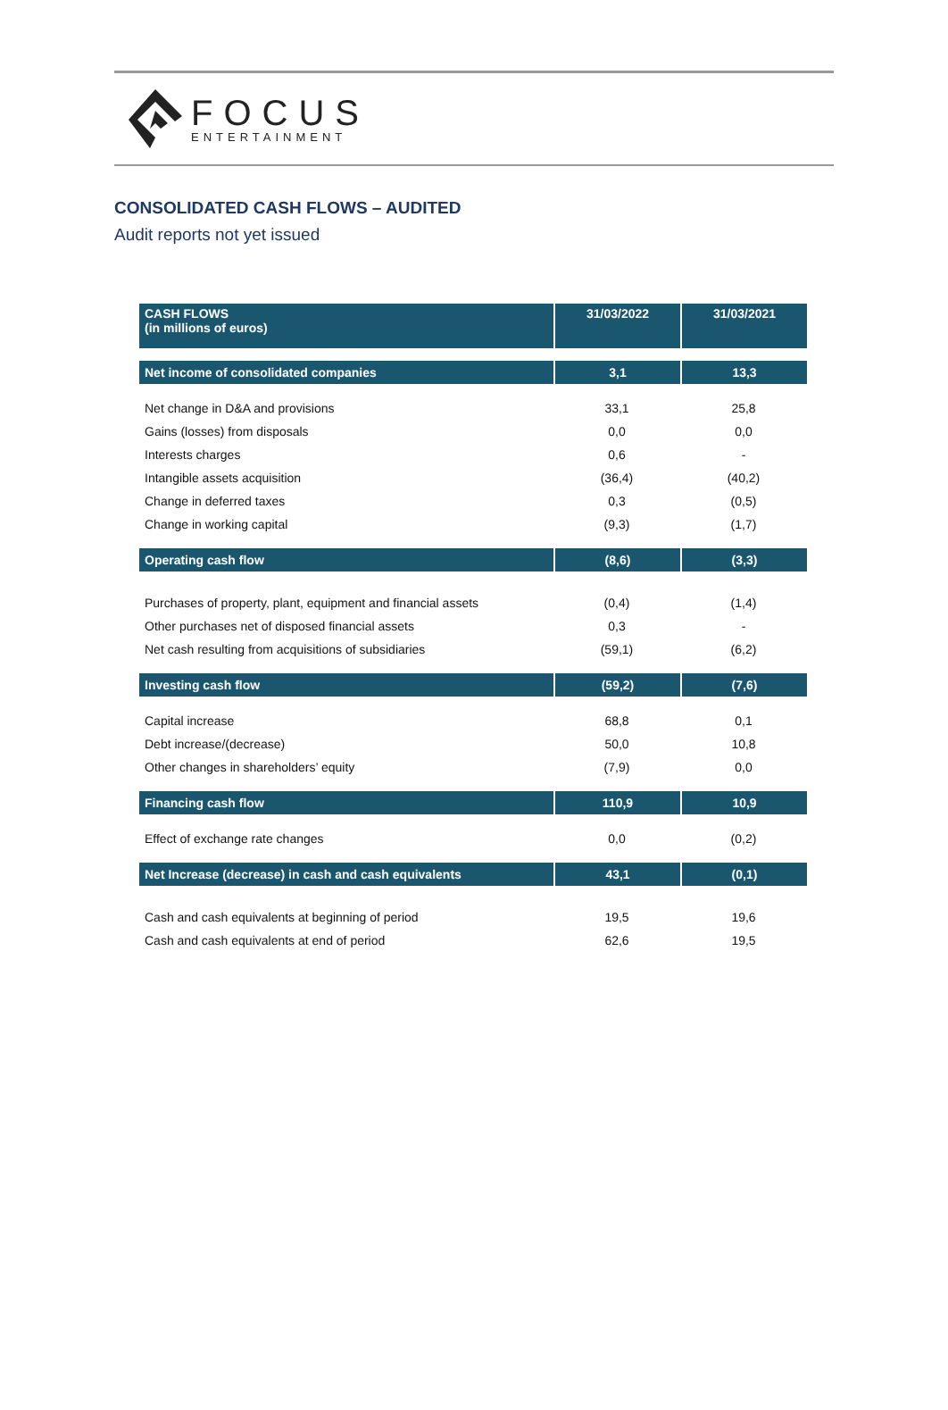FOCUS
ENTERTAINMENT
CONSOLIDATED CASH FLOWS – AUDITED
Audit reports not yet issued
| CASH FLOWS (in millions of euros) | 31/03/2022 | 31/03/2021 |
| --- | --- | --- |
| Net income of consolidated companies | 3,1 | 13,3 |
| Net change in D&A and provisions | 33,1 | 25,8 |
| Gains (losses) from disposals | 0,0 | 0,0 |
| Interests charges | 0,6 | - |
| Intangible assets acquisition | (36,4) | (40,2) |
| Change in deferred taxes | 0,3 | (0,5) |
| Change in working capital | (9,3) | (1,7) |
| Operating cash flow | (8,6) | (3,3) |
| Purchases of property, plant, equipment and financial assets | (0,4) | (1,4) |
| Other purchases net of disposed financial assets | 0,3 | - |
| Net cash resulting from acquisitions of subsidiaries | (59,1) | (6,2) |
| Investing cash flow | (59,2) | (7,6) |
| Capital increase | 68,8 | 0,1 |
| Debt increase/(decrease) | 50,0 | 10,8 |
| Other changes in shareholders’ equity | (7,9) | 0,0 |
| Financing cash flow | 110,9 | 10,9 |
| Effect of exchange rate changes | 0,0 | (0,2) |
| Net Increase (decrease) in cash and cash equivalents | 43,1 | (0,1) |
| Cash and cash equivalents at beginning of period | 19,5 | 19,6 |
| Cash and cash equivalents at end of period | 62,6 | 19,5 |